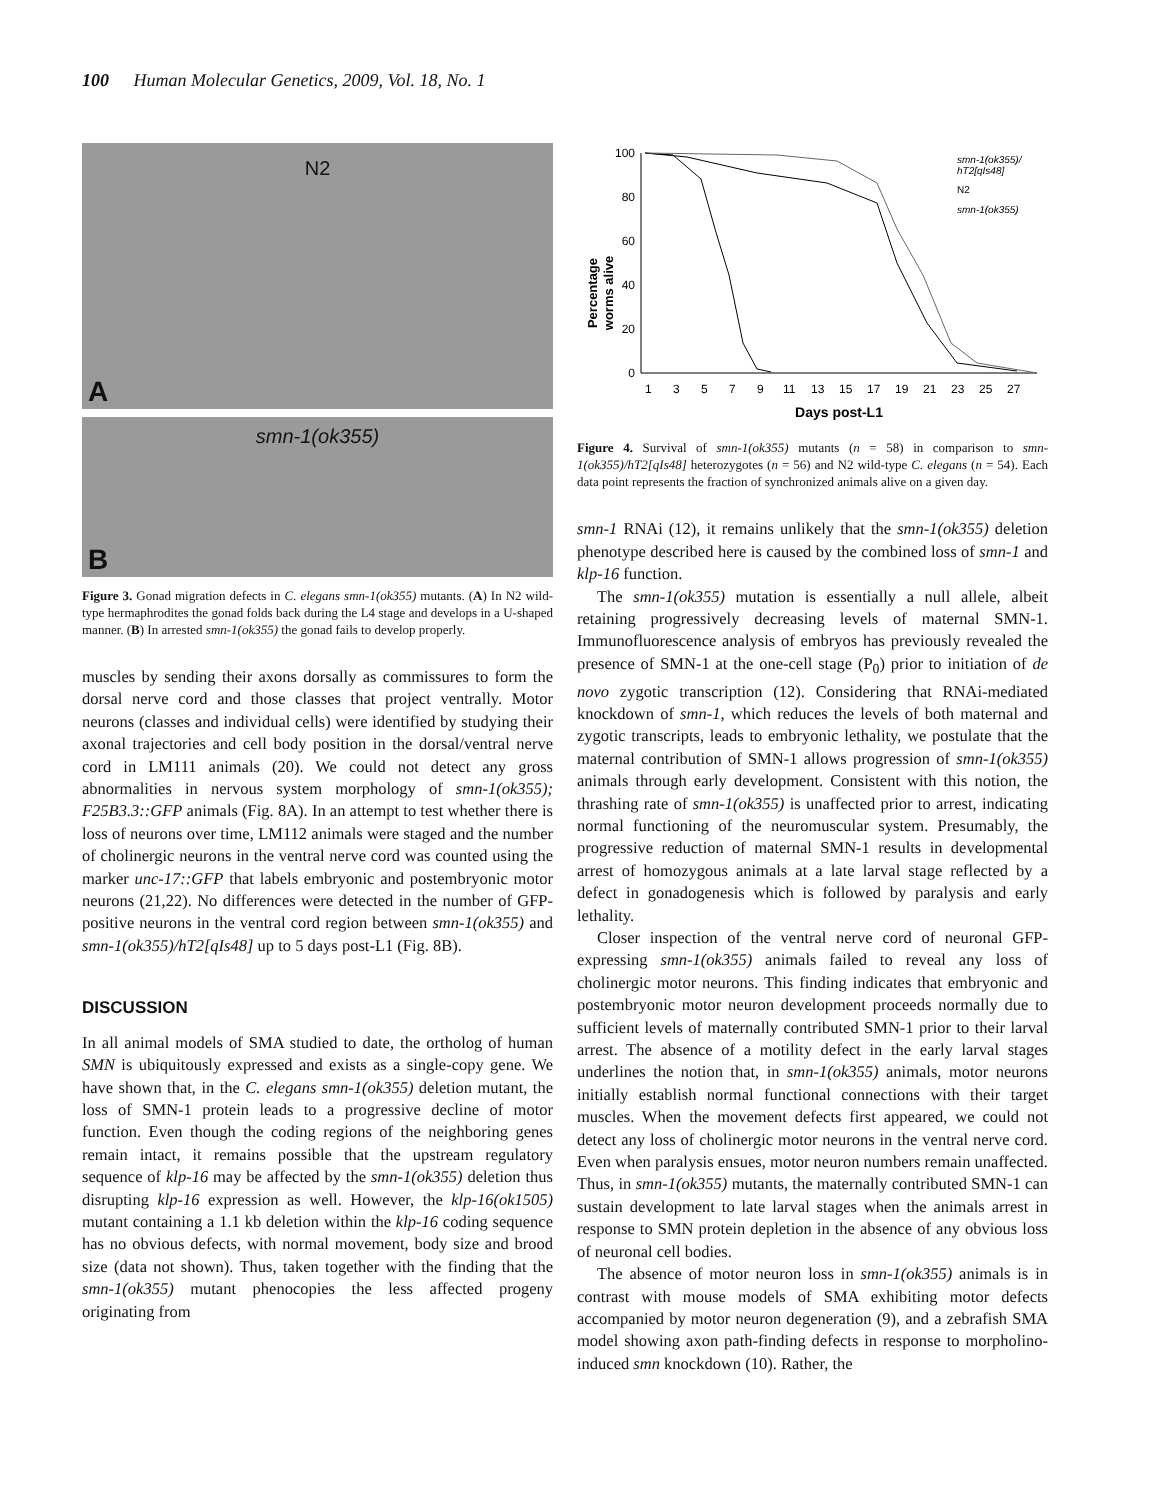100 Human Molecular Genetics, 2009, Vol. 18, No. 1
N2
A
smn-1(ok355)
B
Figure 3. Gonad migration defects in C. elegans smn-1(ok355) mutants. (A) In N2 wild-type hermaphrodites the gonad folds back during the L4 stage and develops in a U-shaped manner. (B) In arrested smn-1(ok355) the gonad fails to develop properly.
muscles by sending their axons dorsally as commissures to form the dorsal nerve cord and those classes that project ventrally. Motor neurons (classes and individual cells) were identified by studying their axonal trajectories and cell body position in the dorsal/ventral nerve cord in LM111 animals (20). We could not detect any gross abnormalities in nervous system morphology of smn-1(ok355); F25B3.3::GFP animals (Fig. 8A). In an attempt to test whether there is loss of neurons over time, LM112 animals were staged and the number of cholinergic neurons in the ventral nerve cord was counted using the marker unc-17::GFP that labels embryonic and postembryonic motor neurons (21,22). No differences were detected in the number of GFP-positive neurons in the ventral cord region between smn-1(ok355) and smn-1(ok355)/hT2[qIs48] up to 5 days post-L1 (Fig. 8B).
DISCUSSION
In all animal models of SMA studied to date, the ortholog of human SMN is ubiquitously expressed and exists as a single-copy gene. We have shown that, in the C. elegans smn-1(ok355) deletion mutant, the loss of SMN-1 protein leads to a progressive decline of motor function. Even though the coding regions of the neighboring genes remain intact, it remains possible that the upstream regulatory sequence of klp-16 may be affected by the smn-1(ok355) deletion thus disrupting klp-16 expression as well. However, the klp-16(ok1505) mutant containing a 1.1 kb deletion within the klp-16 coding sequence has no obvious defects, with normal movement, body size and brood size (data not shown). Thus, taken together with the finding that the smn-1(ok355) mutant phenocopies the less affected progeny originating from
Percentage
worms alive
0
20
40
60
80
100
1
3
5
7
9
11
13
15
17
19
21
23
25
27
Days post-L1
smn-1(ok355)/
hT2[qIs48]
N2
smn-1(ok355)
Figure 4. Survival of smn-1(ok355) mutants (n = 58) in comparison to smn-1(ok355)/hT2[qIs48] heterozygotes (n = 56) and N2 wild-type C. elegans (n = 54). Each data point represents the fraction of synchronized animals alive on a given day.
smn-1 RNAi (12), it remains unlikely that the smn-1(ok355) deletion phenotype described here is caused by the combined loss of smn-1 and klp-16 function.
The smn-1(ok355) mutation is essentially a null allele, albeit retaining progressively decreasing levels of maternal SMN-1. Immunofluorescence analysis of embryos has previously revealed the presence of SMN-1 at the one-cell stage (P<sub>0</sub>) prior to initiation of de novo zygotic transcription (12). Considering that RNAi-mediated knockdown of smn-1, which reduces the levels of both maternal and zygotic transcripts, leads to embryonic lethality, we postulate that the maternal contribution of SMN-1 allows progression of smn-1(ok355) animals through early development. Consistent with this notion, the thrashing rate of smn-1(ok355) is unaffected prior to arrest, indicating normal functioning of the neuromuscular system. Presumably, the progressive reduction of maternal SMN-1 results in developmental arrest of homozygous animals at a late larval stage reflected by a defect in gonadogenesis which is followed by paralysis and early lethality.
Closer inspection of the ventral nerve cord of neuronal GFP-expressing smn-1(ok355) animals failed to reveal any loss of cholinergic motor neurons. This finding indicates that embryonic and postembryonic motor neuron development proceeds normally due to sufficient levels of maternally contributed SMN-1 prior to their larval arrest. The absence of a motility defect in the early larval stages underlines the notion that, in smn-1(ok355) animals, motor neurons initially establish normal functional connections with their target muscles. When the movement defects first appeared, we could not detect any loss of cholinergic motor neurons in the ventral nerve cord. Even when paralysis ensues, motor neuron numbers remain unaffected. Thus, in smn-1(ok355) mutants, the maternally contributed SMN-1 can sustain development to late larval stages when the animals arrest in response to SMN protein depletion in the absence of any obvious loss of neuronal cell bodies.
The absence of motor neuron loss in smn-1(ok355) animals is in contrast with mouse models of SMA exhibiting motor defects accompanied by motor neuron degeneration (9), and a zebrafish SMA model showing axon path-finding defects in response to morpholino-induced smn knockdown (10). Rather, the